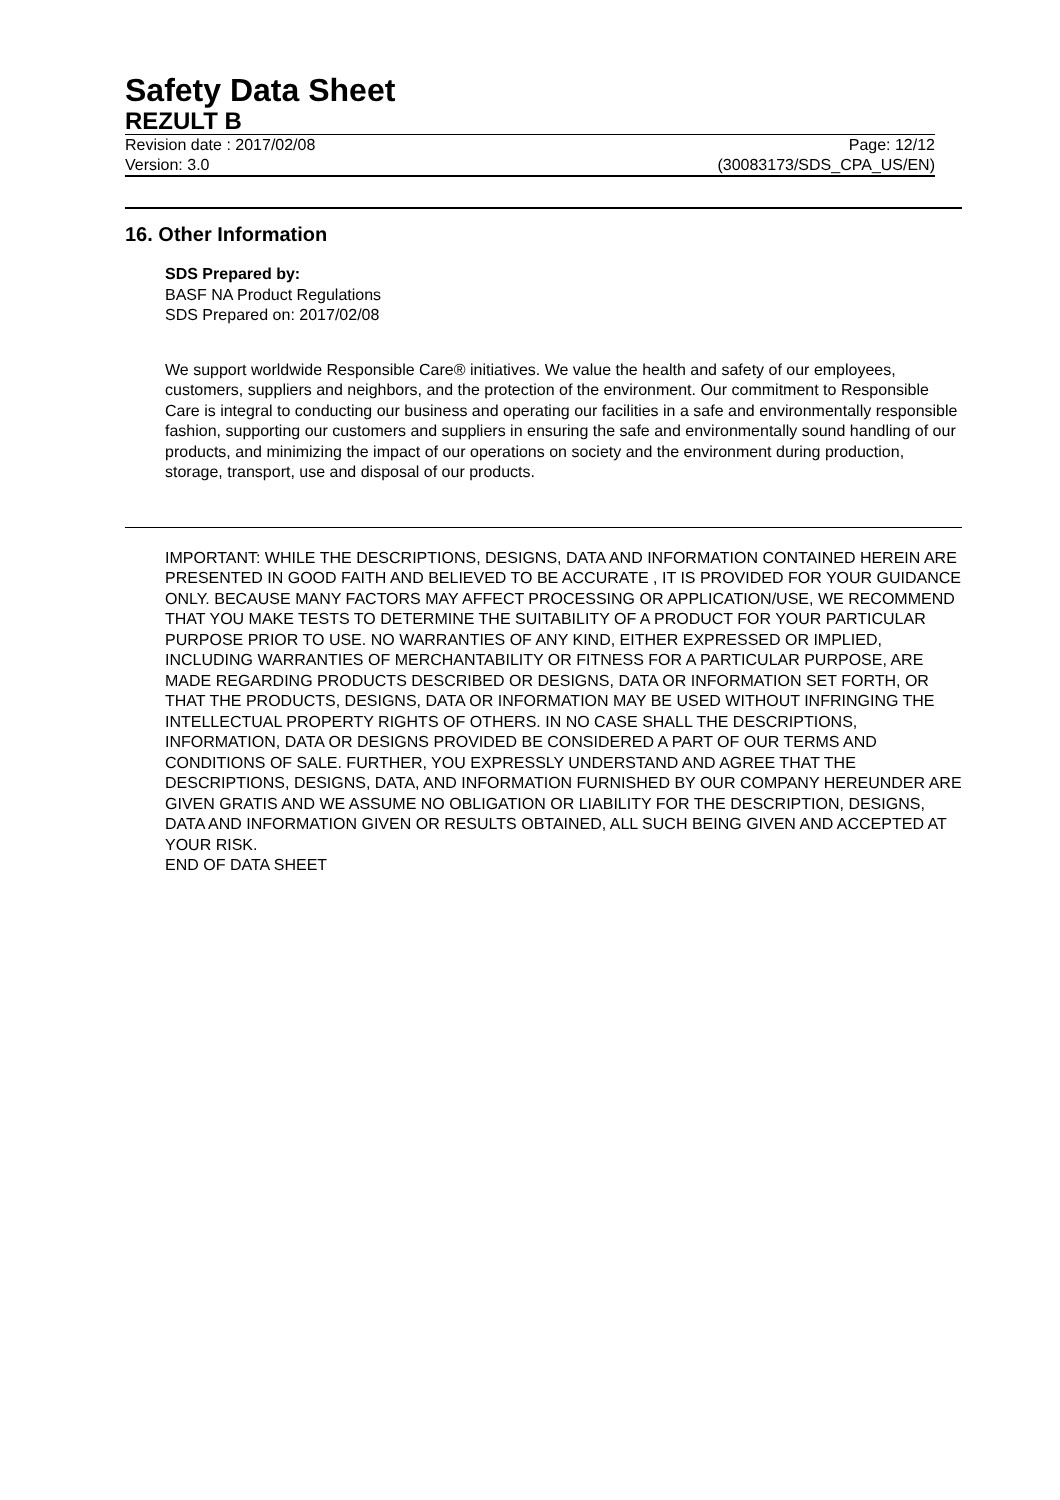Safety Data Sheet
REZULT B
Revision date : 2017/02/08 Page: 12/12
Version: 3.0 (30083173/SDS_CPA_US/EN)
16. Other Information
SDS Prepared by:
BASF NA Product Regulations
SDS Prepared on: 2017/02/08
We support worldwide Responsible Care® initiatives. We value the health and safety of our employees, customers, suppliers and neighbors, and the protection of the environment. Our commitment to Responsible Care is integral to conducting our business and operating our facilities in a safe and environmentally responsible fashion, supporting our customers and suppliers in ensuring the safe and environmentally sound handling of our products, and minimizing the impact of our operations on society and the environment during production, storage, transport, use and disposal of our products.
IMPORTANT: WHILE THE DESCRIPTIONS, DESIGNS, DATA AND INFORMATION CONTAINED HEREIN ARE PRESENTED IN GOOD FAITH AND BELIEVED TO BE ACCURATE , IT IS PROVIDED FOR YOUR GUIDANCE ONLY. BECAUSE MANY FACTORS MAY AFFECT PROCESSING OR APPLICATION/USE, WE RECOMMEND THAT YOU MAKE TESTS TO DETERMINE THE SUITABILITY OF A PRODUCT FOR YOUR PARTICULAR PURPOSE PRIOR TO USE. NO WARRANTIES OF ANY KIND, EITHER EXPRESSED OR IMPLIED, INCLUDING WARRANTIES OF MERCHANTABILITY OR FITNESS FOR A PARTICULAR PURPOSE, ARE MADE REGARDING PRODUCTS DESCRIBED OR DESIGNS, DATA OR INFORMATION SET FORTH, OR THAT THE PRODUCTS, DESIGNS, DATA OR INFORMATION MAY BE USED WITHOUT INFRINGING THE INTELLECTUAL PROPERTY RIGHTS OF OTHERS. IN NO CASE SHALL THE DESCRIPTIONS, INFORMATION, DATA OR DESIGNS PROVIDED BE CONSIDERED A PART OF OUR TERMS AND CONDITIONS OF SALE. FURTHER, YOU EXPRESSLY UNDERSTAND AND AGREE THAT THE DESCRIPTIONS, DESIGNS, DATA, AND INFORMATION FURNISHED BY OUR COMPANY HEREUNDER ARE GIVEN GRATIS AND WE ASSUME NO OBLIGATION OR LIABILITY FOR THE DESCRIPTION, DESIGNS, DATA AND INFORMATION GIVEN OR RESULTS OBTAINED, ALL SUCH BEING GIVEN AND ACCEPTED AT YOUR RISK.
END OF DATA SHEET